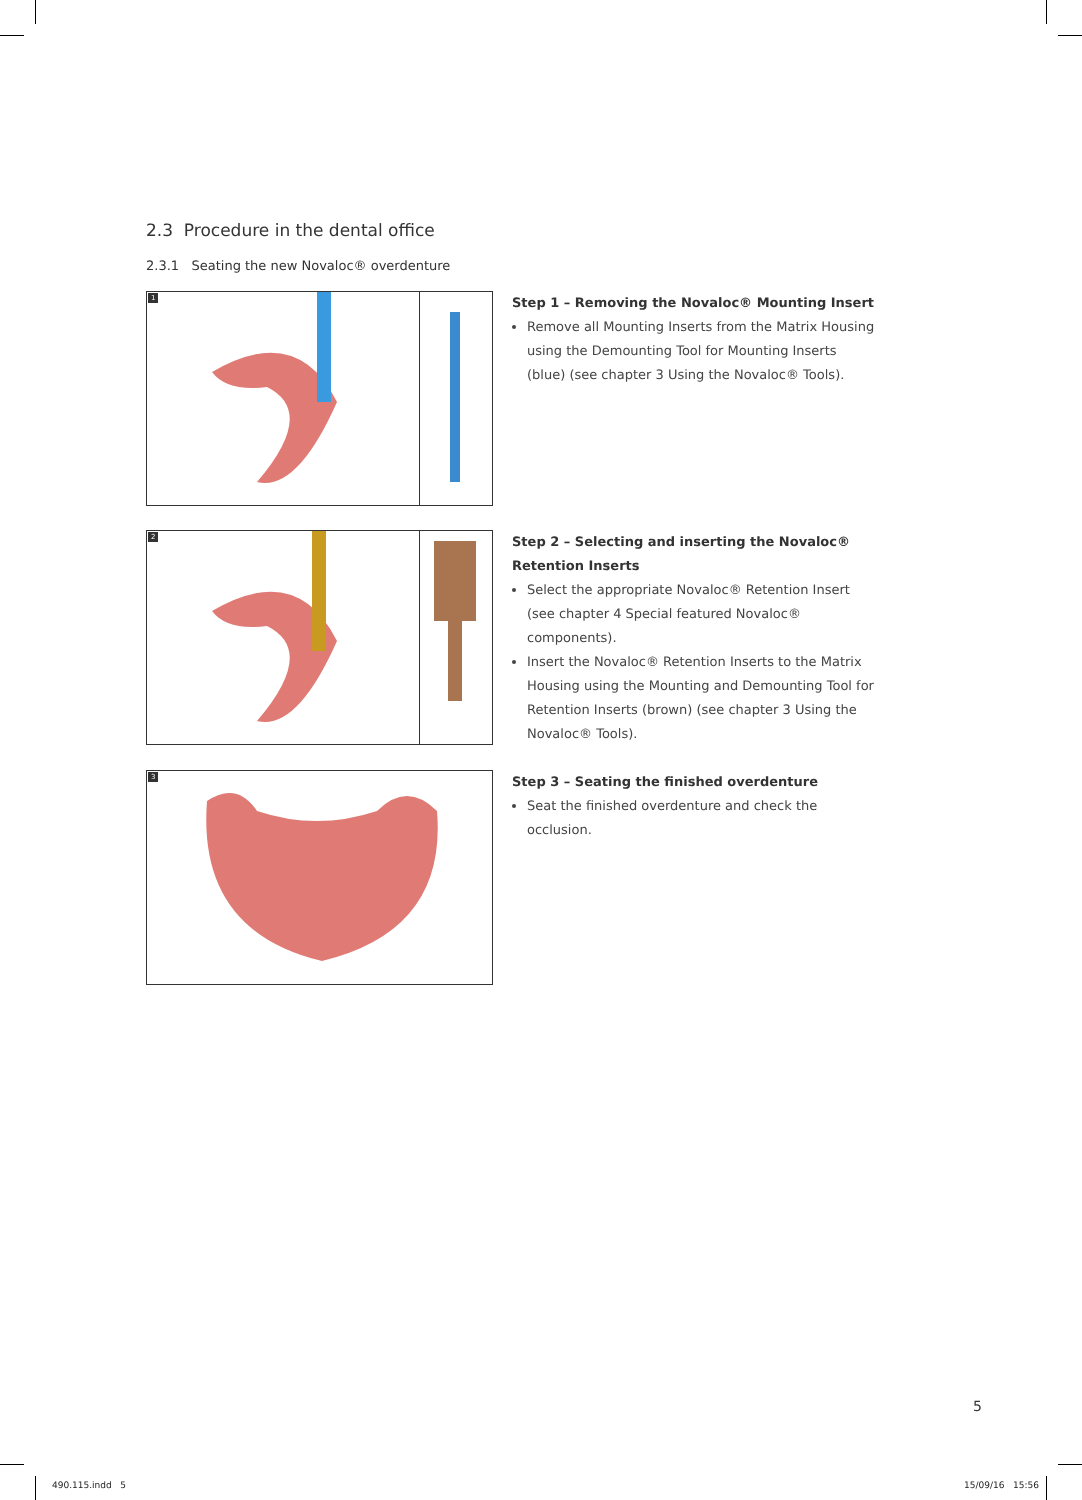2.3 Procedure in the dental office
2.3.1 Seating the new Novaloc® overdenture
1
Step 1 – Removing the Novaloc® Mounting Insert
Remove all Mounting Inserts from the Matrix Housing using the Demounting Tool for Mounting Inserts (blue) (see chapter 3 Using the Novaloc® Tools).
2
Step 2 – Selecting and inserting the Novaloc® Retention Inserts
Select the appropriate Novaloc® Retention Insert (see chapter 4 Special featured Novaloc® components).
Insert the Novaloc® Retention Inserts to the Matrix Housing using the Mounting and Demounting Tool for Retention Inserts (brown) (see chapter 3 Using the Novaloc® Tools).
3
Step 3 – Seating the finished overdenture
Seat the finished overdenture and check the occlusion.
5
490.115.indd 5 15/09/16 15:56